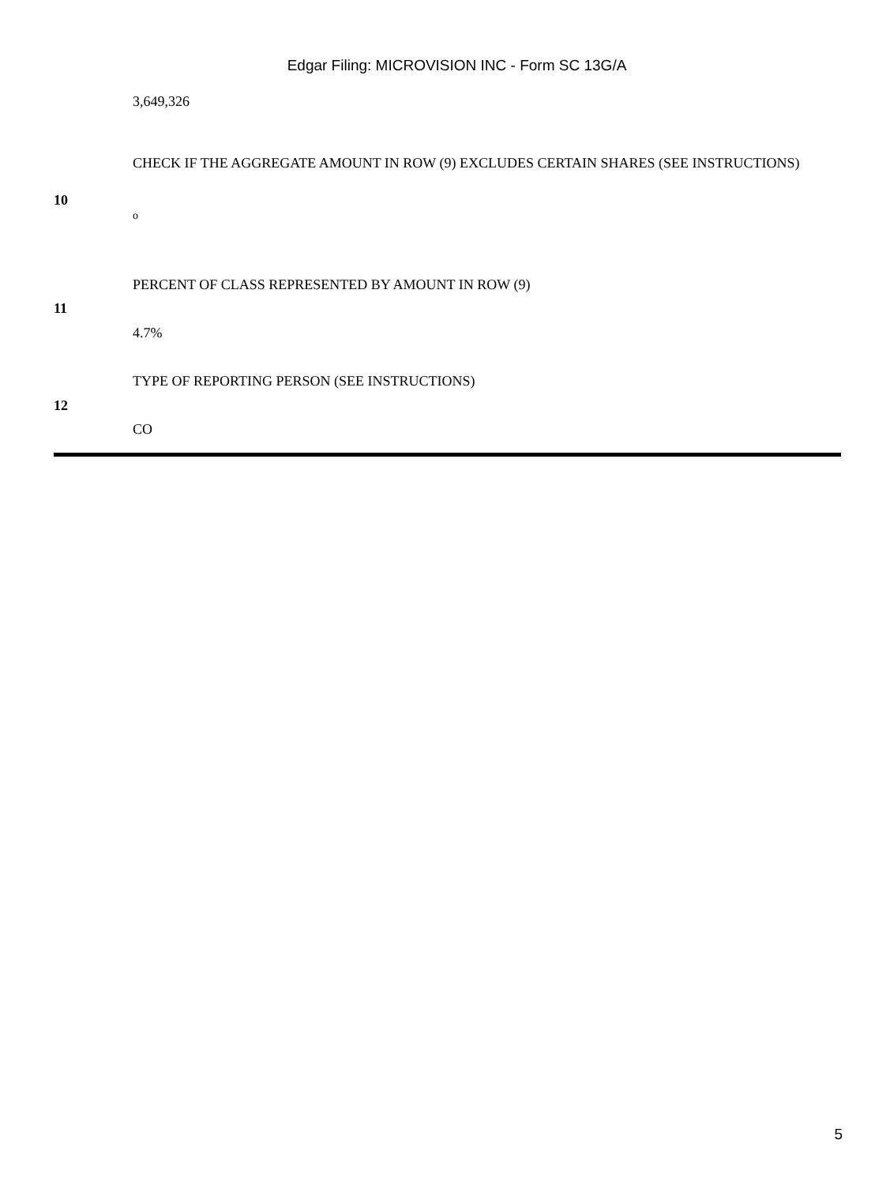Edgar Filing: MICROVISION INC - Form SC 13G/A
| | 3,649,326 |
| 10 | CHECK IF THE AGGREGATE AMOUNT IN ROW (9) EXCLUDES CERTAIN SHARES (SEE INSTRUCTIONS) o |
| 11 | PERCENT OF CLASS REPRESENTED BY AMOUNT IN ROW (9) 4.7% |
| 12 | TYPE OF REPORTING PERSON (SEE INSTRUCTIONS) CO |
5